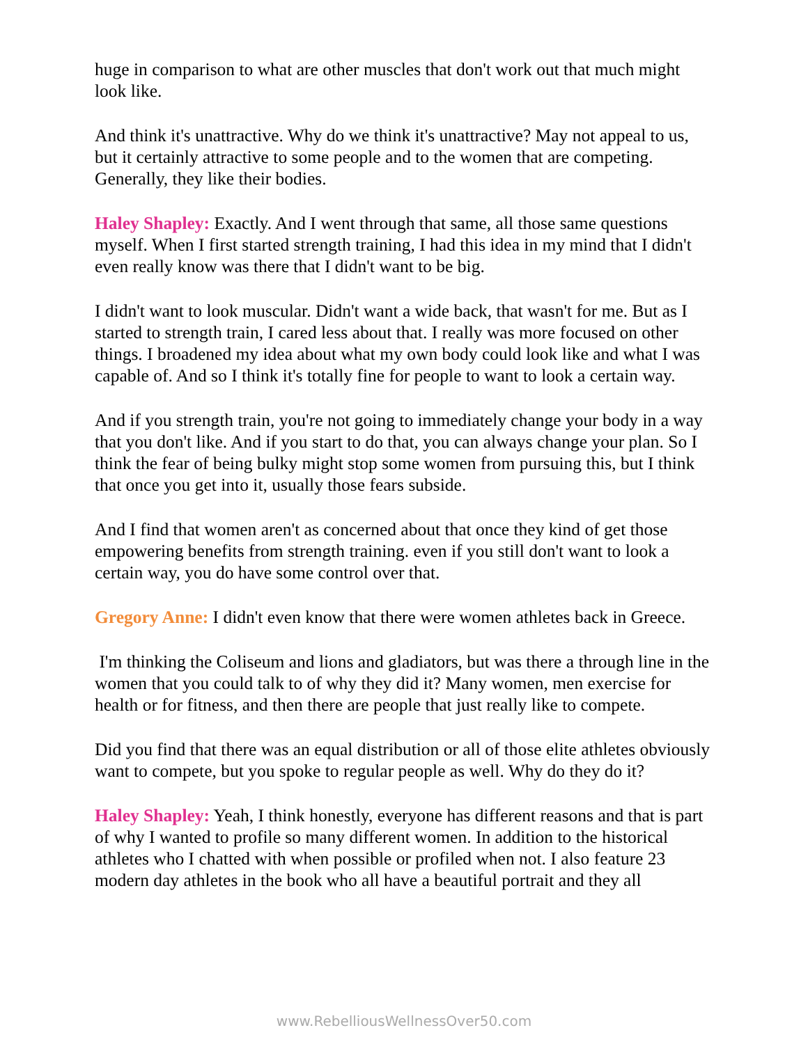huge in comparison to what are other muscles that don't work out that much might look like.
And think it's unattractive. Why do we think it's unattractive? May not appeal to us, but it certainly attractive to some people and to the women that are competing. Generally, they like their bodies.
Haley Shapley: Exactly. And I went through that same, all those same questions myself. When I first started strength training, I had this idea in my mind that I didn't even really know was there that I didn't want to be big.
I didn't want to look muscular. Didn't want a wide back, that wasn't for me. But as I started to strength train, I cared less about that. I really was more focused on other things. I broadened my idea about what my own body could look like and what I was capable of. And so I think it's totally fine for people to want to look a certain way.
And if you strength train, you're not going to immediately change your body in a way that you don't like. And if you start to do that, you can always change your plan. So I think the fear of being bulky might stop some women from pursuing this, but I think that once you get into it, usually those fears subside.
And I find that women aren't as concerned about that once they kind of get those empowering benefits from strength training. even if you still don't want to look a certain way, you do have some control over that.
Gregory Anne: I didn't even know that there were women athletes back in Greece.
I'm thinking the Coliseum and lions and gladiators, but was there a through line in the women that you could talk to of why they did it? Many women, men exercise for health or for fitness, and then there are people that just really like to compete.
Did you find that there was an equal distribution or all of those elite athletes obviously want to compete, but you spoke to regular people as well. Why do they do it?
Haley Shapley: Yeah, I think honestly, everyone has different reasons and that is part of why I wanted to profile so many different women. In addition to the historical athletes who I chatted with when possible or profiled when not. I also feature 23 modern day athletes in the book who all have a beautiful portrait and they all
www.RebelliousWellnessOver50.com